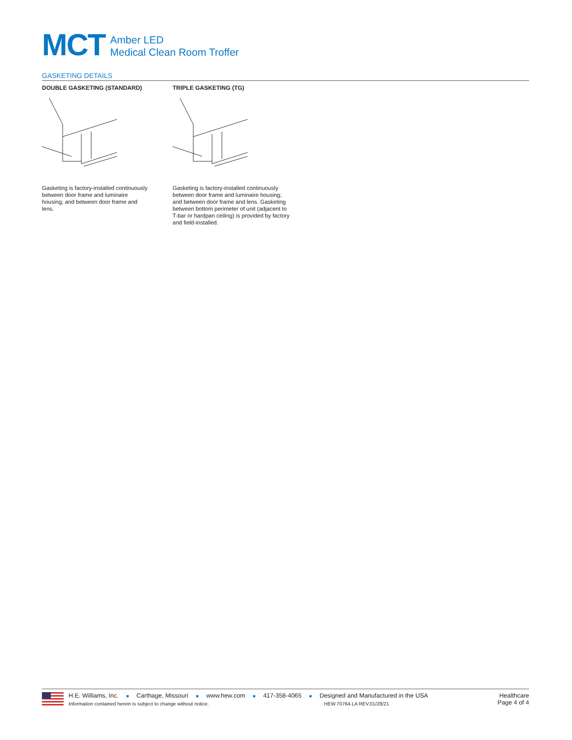MCT
Amber LED
Medical Clean Room Troffer
GASKETING DETAILS
DOUBLE GASKETING (STANDARD)
Gasketing is factory-installed continuously between door frame and luminaire housing; and between door frame and lens.
TRIPLE GASKETING (TG)
Gasketing is factory-installed continuously between door frame and luminaire housing; and between door frame and lens. Gasketing between bottom perimeter of unit (adjacent to T-bar or hardpan ceiling) is provided by factory and field-installed.
H.E. Williams, Inc. ■ Carthage, Missouri ■ www.hew.com ■ 417-358-4065 ■ Designed and Manufactured in the USA
Information contained herein is subject to change without notice. HEW.70764.LA REV.01/28/21
Healthcare
Page 4 of 4